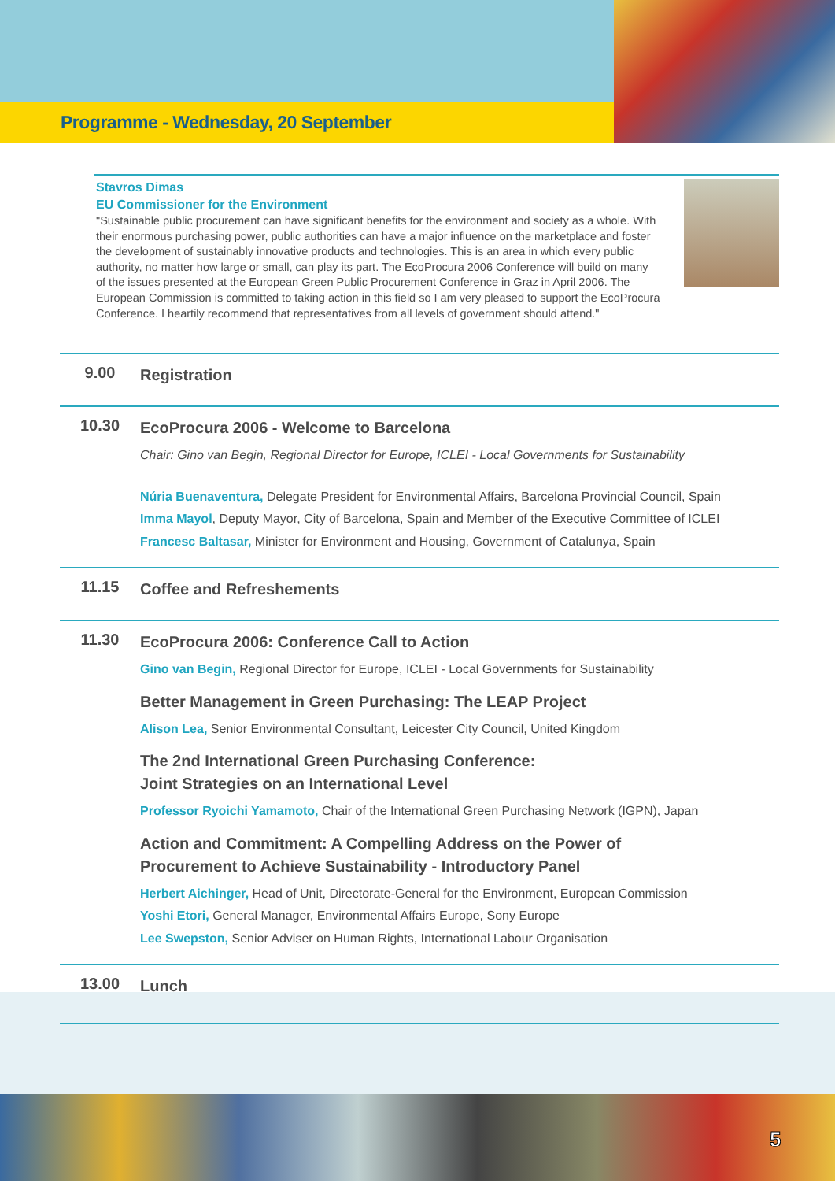Programme - Wednesday, 20 September
Stavros Dimas
EU Commissioner for the Environment
"Sustainable public procurement can have significant benefits for the environment and society as a whole. With their enormous purchasing power, public authorities can have a major influence on the marketplace and foster the development of sustainably innovative products and technologies. This is an area in which every public authority, no matter how large or small, can play its part. The EcoProcura 2006 Conference will build on many of the issues presented at the European Green Public Procurement Conference in Graz in April 2006. The European Commission is committed to taking action in this field so I am very pleased to support the EcoProcura Conference. I heartily recommend that representatives from all levels of government should attend."
| 9.00 | Registration |
| 10.30 | EcoProcura 2006 - Welcome to Barcelona Chair: Gino van Begin, Regional Director for Europe, ICLEI - Local Governments for Sustainability Núria Buenaventura, Delegate President for Environmental Affairs, Barcelona Provincial Council, Spain Imma Mayol , Deputy Mayor, City of Barcelona, Spain and Member of the Executive Committee of ICLEI Francesc Baltasar, Minister for Environment and Housing, Government of Catalunya, Spain |
| 11.15 | Coffee and Refreshements |
| 11.30 | EcoProcura 2006: Conference Call to Action Gino van Begin, Regional Director for Europe, ICLEI - Local Governments for Sustainability Better Management in Green Purchasing: The LEAP Project Alison Lea, Senior Environmental Consultant, Leicester City Council, United Kingdom The 2nd International Green Purchasing Conference: Joint Strategies on an International Level Professor Ryoichi Yamamoto, Chair of the International Green Purchasing Network (IGPN), Japan Action and Commitment: A Compelling Address on the Power of Procurement to Achieve Sustainability - Introductory Panel Herbert Aichinger, Head of Unit, Directorate-General for the Environment, European Commission Yoshi Etori, General Manager, Environmental Affairs Europe, Sony Europe Lee Swepston, Senior Adviser on Human Rights, International Labour Organisation |
| 13.00 | Lunch |
5